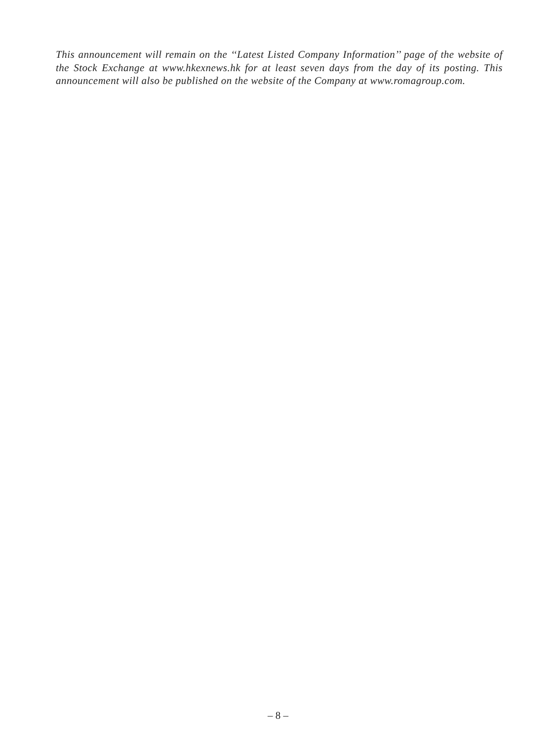This announcement will remain on the ‘‘Latest Listed Company Information’’ page of the website of the Stock Exchange at www.hkexnews.hk for at least seven days from the day of its posting. This announcement will also be published on the website of the Company at www.romagroup.com.
– 8 –